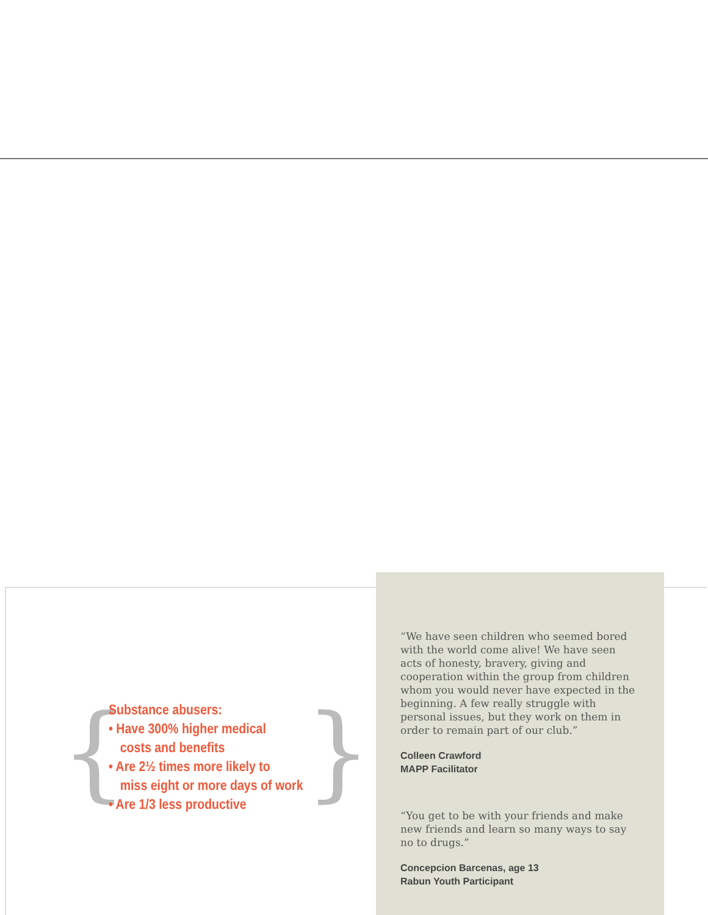{
Substance abusers:
• Have 300% higher medical
costs and benefits
• Are 2½ times more likely to
miss eight or more days of work
• Are 1/3 less productive
}
“We have seen children who seemed bored with the world come alive! We have seen acts of honesty, bravery, giving and cooperation within the group from children whom you would never have expected in the beginning. A few really struggle with personal issues, but they work on them in order to remain part of our club.”
Colleen Crawford
MAPP Facilitator
“You get to be with your friends and make new friends and learn so many ways to say no to drugs.”
Concepcion Barcenas, age 13
Rabun Youth Participant